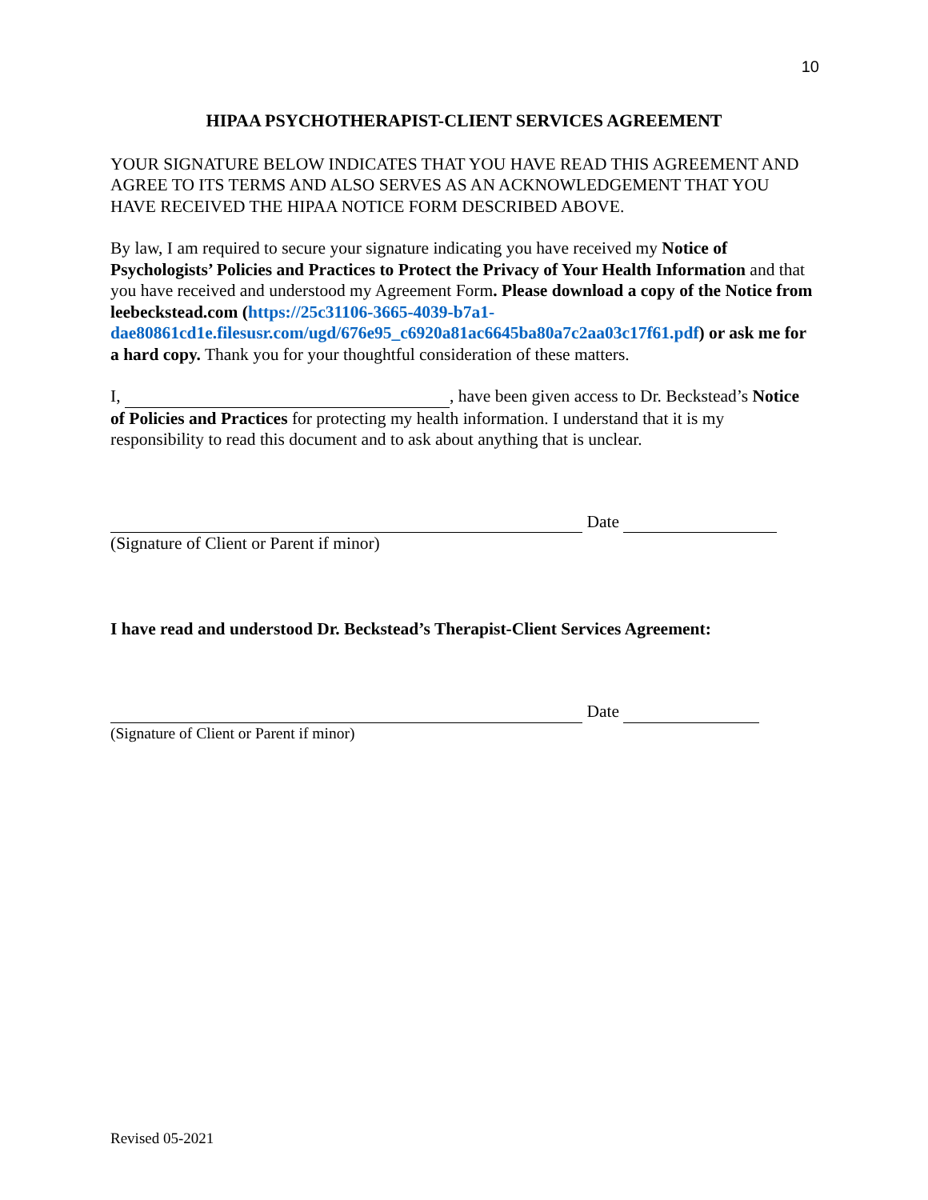10
HIPAA PSYCHOTHERAPIST-CLIENT SERVICES AGREEMENT
YOUR SIGNATURE BELOW INDICATES THAT YOU HAVE READ THIS AGREEMENT AND AGREE TO ITS TERMS AND ALSO SERVES AS AN ACKNOWLEDGEMENT THAT YOU HAVE RECEIVED THE HIPAA NOTICE FORM DESCRIBED ABOVE.
By law, I am required to secure your signature indicating you have received my Notice of Psychologists’ Policies and Practices to Protect the Privacy of Your Health Information and that you have received and understood my Agreement Form. Please download a copy of the Notice from leebeckstead.com (https://25c31106-3665-4039-b7a1-dae80861cd1e.filesusr.com/ugd/676e95_c6920a81ac6645ba80a7c2aa03c17f61.pdf) or ask me for a hard copy. Thank you for your thoughtful consideration of these matters.
I, , have been given access to Dr. Beckstead’s Notice of Policies and Practices for protecting my health information. I understand that it is my responsibility to read this document and to ask about anything that is unclear.
Date
(Signature of Client or Parent if minor)
I have read and understood Dr. Beckstead’s Therapist-Client Services Agreement:
Date
(Signature of Client or Parent if minor)
Revised 05-2021